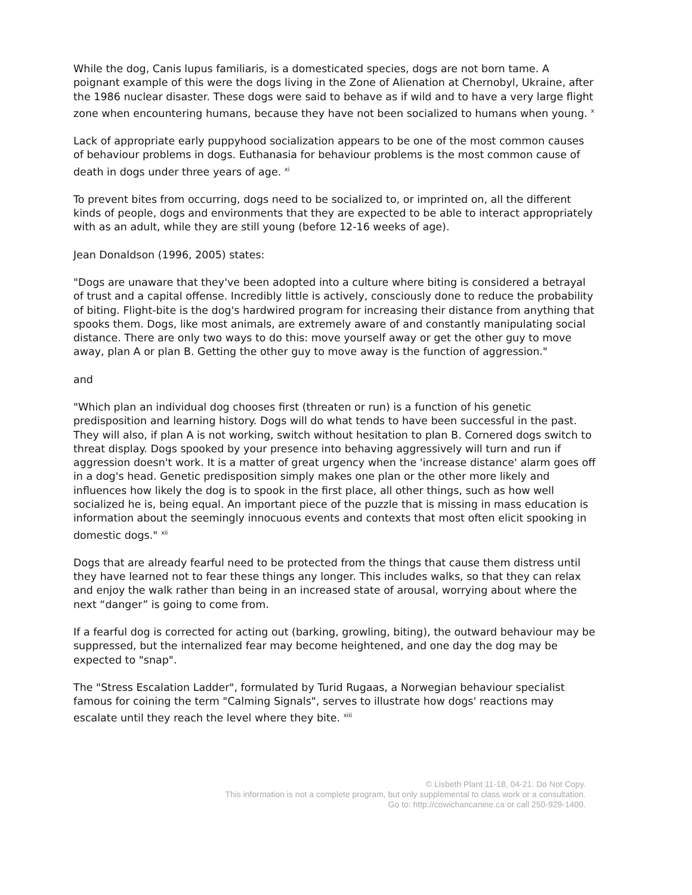While the dog, Canis lupus familiaris, is a domesticated species, dogs are not born tame. A poignant example of this were the dogs living in the Zone of Alienation at Chernobyl, Ukraine, after the 1986 nuclear disaster. These dogs were said to behave as if wild and to have a very large flight zone when encountering humans, because they have not been socialized to humans when young. <sup>x</sup>
Lack of appropriate early puppyhood socialization appears to be one of the most common causes of behaviour problems in dogs. Euthanasia for behaviour problems is the most common cause of death in dogs under three years of age. <sup>xi</sup>
To prevent bites from occurring, dogs need to be socialized to, or imprinted on, all the different kinds of people, dogs and environments that they are expected to be able to interact appropriately with as an adult, while they are still young (before 12-16 weeks of age).
Jean Donaldson (1996, 2005) states:
"Dogs are unaware that they've been adopted into a culture where biting is considered a betrayal of trust and a capital offense. Incredibly little is actively, consciously done to reduce the probability of biting. Flight-bite is the dog's hardwired program for increasing their distance from anything that spooks them. Dogs, like most animals, are extremely aware of and constantly manipulating social distance. There are only two ways to do this: move yourself away or get the other guy to move away, plan A or plan B. Getting the other guy to move away is the function of aggression."
and
"Which plan an individual dog chooses first (threaten or run) is a function of his genetic predisposition and learning history. Dogs will do what tends to have been successful in the past. They will also, if plan A is not working, switch without hesitation to plan B. Cornered dogs switch to threat display. Dogs spooked by your presence into behaving aggressively will turn and run if aggression doesn't work. It is a matter of great urgency when the 'increase distance' alarm goes off in a dog's head. Genetic predisposition simply makes one plan or the other more likely and influences how likely the dog is to spook in the first place, all other things, such as how well socialized he is, being equal. An important piece of the puzzle that is missing in mass education is information about the seemingly innocuous events and contexts that most often elicit spooking in domestic dogs." <sup>xii</sup>
Dogs that are already fearful need to be protected from the things that cause them distress until they have learned not to fear these things any longer. This includes walks, so that they can relax and enjoy the walk rather than being in an increased state of arousal, worrying about where the next “danger” is going to come from.
If a fearful dog is corrected for acting out (barking, growling, biting), the outward behaviour may be suppressed, but the internalized fear may become heightened, and one day the dog may be expected to "snap".
The "Stress Escalation Ladder", formulated by Turid Rugaas, a Norwegian behaviour specialist famous for coining the term "Calming Signals", serves to illustrate how dogs' reactions may escalate until they reach the level where they bite. <sup>xiii</sup>
© Lisbeth Plant 11-18, 04-21. Do Not Copy.
This information is not a complete program, but only supplemental to class work or a consultation.
Go to: http://cowichancanine.ca or call 250-929-1400.